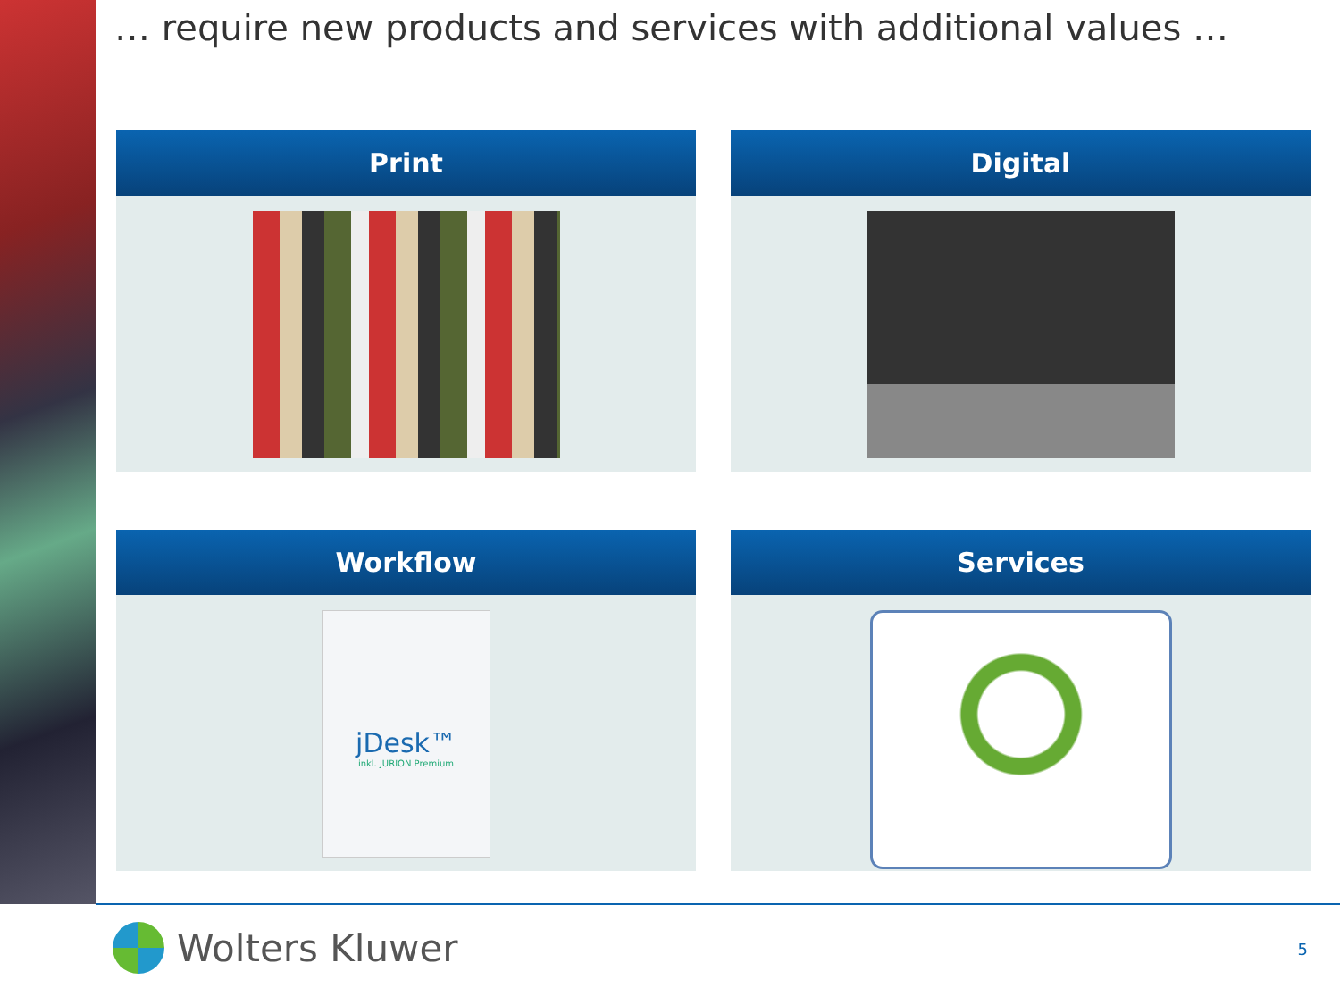… require new products and services with additional values …
Print
Digital
Workflow
jDesk™
inkl. JURION Premium
Services
Wolters Kluwer 5